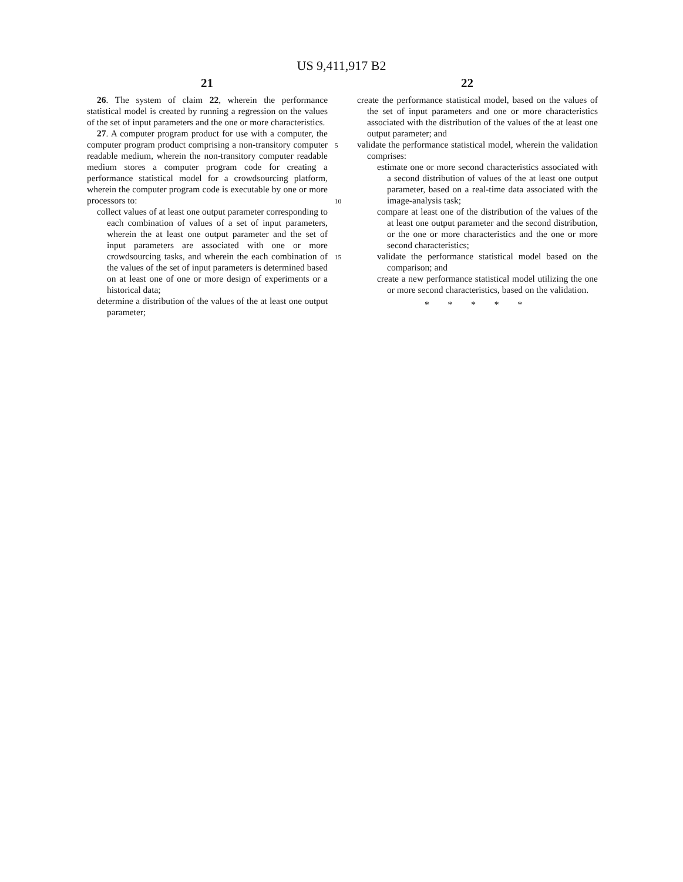US 9,411,917 B2
21 22
26. The system of claim 22, wherein the performance statistical model is created by running a regression on the values of the set of input parameters and the one or more characteristics.
27. A computer program product for use with a computer, the computer program product comprising a non-transitory computer readable medium, wherein the non-transitory computer readable medium stores a computer program code for creating a performance statistical model for a crowdsourcing platform, wherein the computer program code is executable by one or more processors to:
collect values of at least one output parameter corresponding to each combination of values of a set of input parameters, wherein the at least one output parameter and the set of input parameters are associated with one or more crowdsourcing tasks, and wherein the each combination of the values of the set of input parameters is determined based on at least one of one or more design of experiments or a historical data;
determine a distribution of the values of the at least one output parameter;
5
10
15
create the performance statistical model, based on the values of the set of input parameters and one or more characteristics associated with the distribution of the values of the at least one output parameter; and
validate the performance statistical model, wherein the validation comprises:
estimate one or more second characteristics associated with a second distribution of values of the at least one output parameter, based on a real-time data associated with the image-analysis task;
compare at least one of the distribution of the values of the at least one output parameter and the second distribution, or the one or more characteristics and the one or more second characteristics;
validate the performance statistical model based on the comparison; and
create a new performance statistical model utilizing the one or more second characteristics, based on the validation.
* * * * *